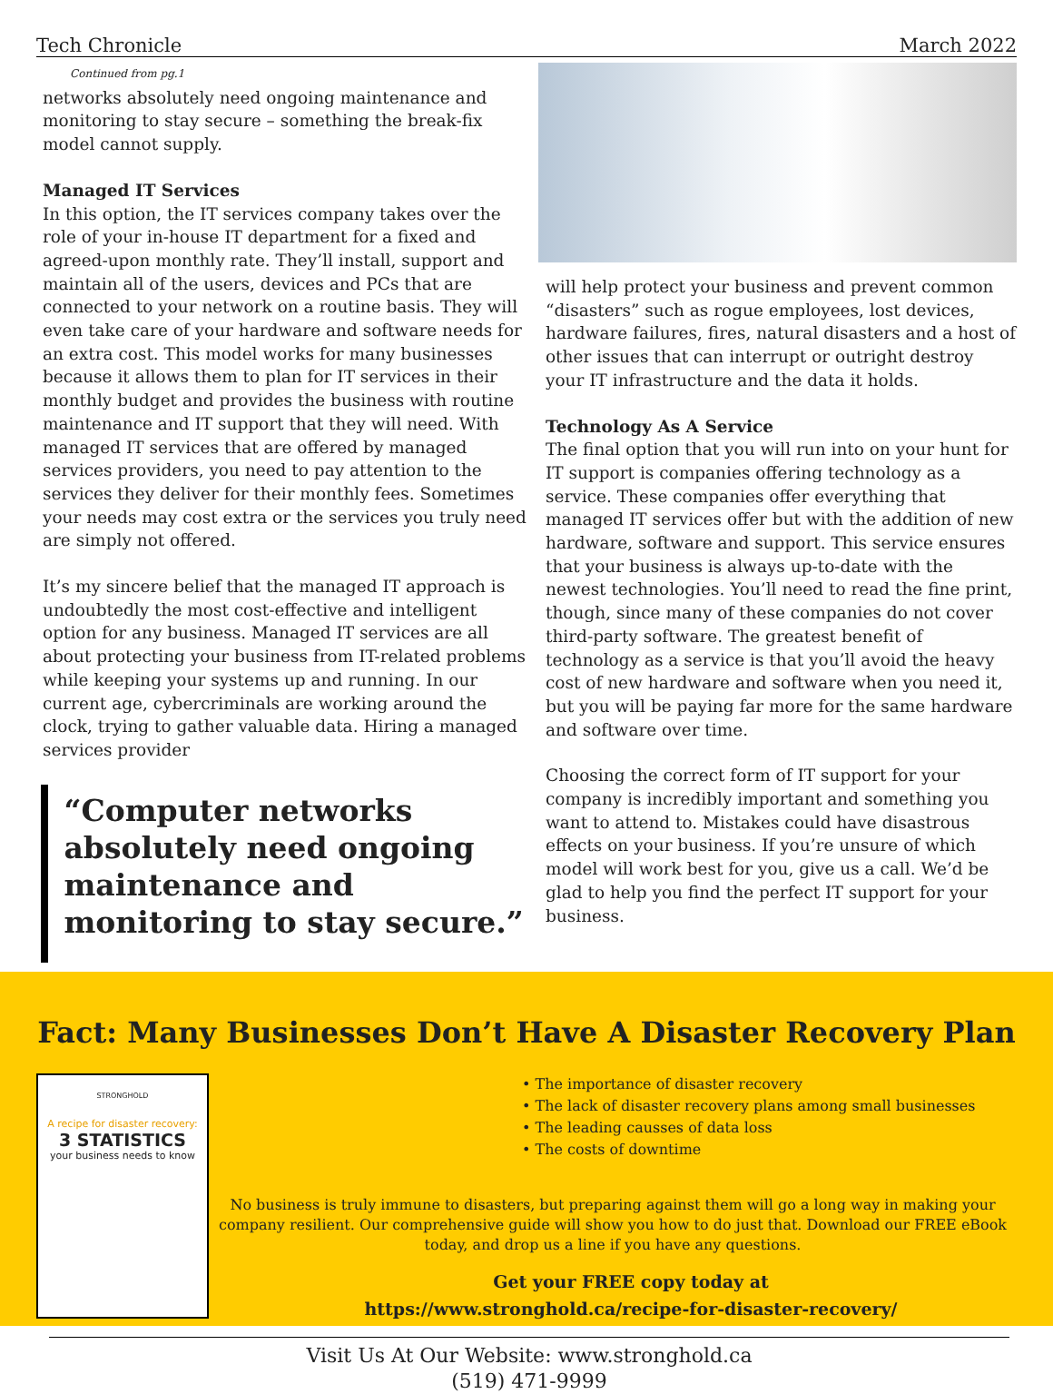Tech Chronicle March 2022
Continued from pg.1
networks absolutely need ongoing maintenance and monitoring to stay secure – something the break-fix model cannot supply.
Managed IT Services
In this option, the IT services company takes over the role of your in-house IT department for a fixed and agreed-upon monthly rate. They’ll install, support and maintain all of the users, devices and PCs that are connected to your network on a routine basis. They will even take care of your hardware and software needs for an extra cost. This model works for many businesses because it allows them to plan for IT services in their monthly budget and provides the business with routine maintenance and IT support that they will need. With managed IT services that are offered by managed services providers, you need to pay attention to the services they deliver for their monthly fees. Sometimes your needs may cost extra or the services you truly need are simply not offered.
It’s my sincere belief that the managed IT approach is undoubtedly the most cost-effective and intelligent option for any business. Managed IT services are all about protecting your business from IT-related problems while keeping your systems up and running. In our current age, cybercriminals are working around the clock, trying to gather valuable data. Hiring a managed services provider
“Computer networks absolutely need ongoing maintenance and monitoring to stay secure.”
will help protect your business and prevent common “disasters” such as rogue employees, lost devices, hardware failures, fires, natural disasters and a host of other issues that can interrupt or outright destroy your IT infrastructure and the data it holds.
Technology As A Service
The final option that you will run into on your hunt for IT support is companies offering technology as a service. These companies offer everything that managed IT services offer but with the addition of new hardware, software and support. This service ensures that your business is always up-to-date with the newest technologies. You’ll need to read the fine print, though, since many of these companies do not cover third-party software. The greatest benefit of technology as a service is that you’ll avoid the heavy cost of new hardware and software when you need it, but you will be paying far more for the same hardware and software over time.
Choosing the correct form of IT support for your company is incredibly important and something you want to attend to. Mistakes could have disastrous effects on your business. If you’re unsure of which model will work best for you, give us a call. We’d be glad to help you find the perfect IT support for your business.
Fact: Many Businesses Don’t Have A Disaster Recovery Plan
STRONGHOLD
A recipe for disaster recovery:
3 STATISTICS
your business needs to know
• The importance of disaster recovery
• The lack of disaster recovery plans among small businesses
• The leading causses of data loss
• The costs of downtime
No business is truly immune to disasters, but preparing against them will go a long way in making your company resilient. Our comprehensive guide will show you how to do just that. Download our FREE eBook today, and drop us a line if you have any questions.
Get your FREE copy today at
https://www.stronghold.ca/recipe-for-disaster-recovery/
Visit Us At Our Website: www.stronghold.ca
(519) 471-9999